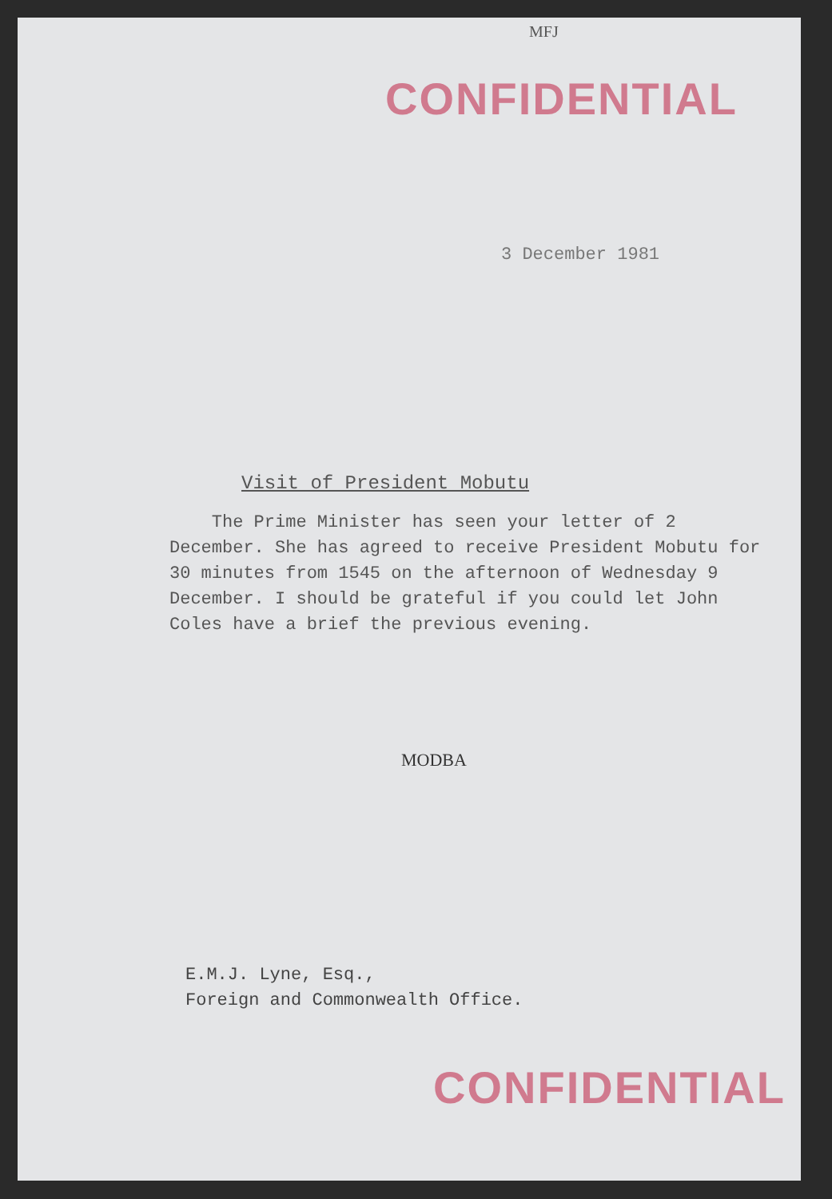MFJ
CONFIDENTIAL
3 December 1981
Visit of President Mobutu
The Prime Minister has seen your letter of 2 December. She has agreed to receive President Mobutu for 30 minutes from 1545 on the afternoon of Wednesday 9 December. I should be grateful if you could let John Coles have a brief the previous evening.
MODBA
E.M.J. Lyne, Esq.,
Foreign and Commonwealth Office.
CONFIDENTIAL